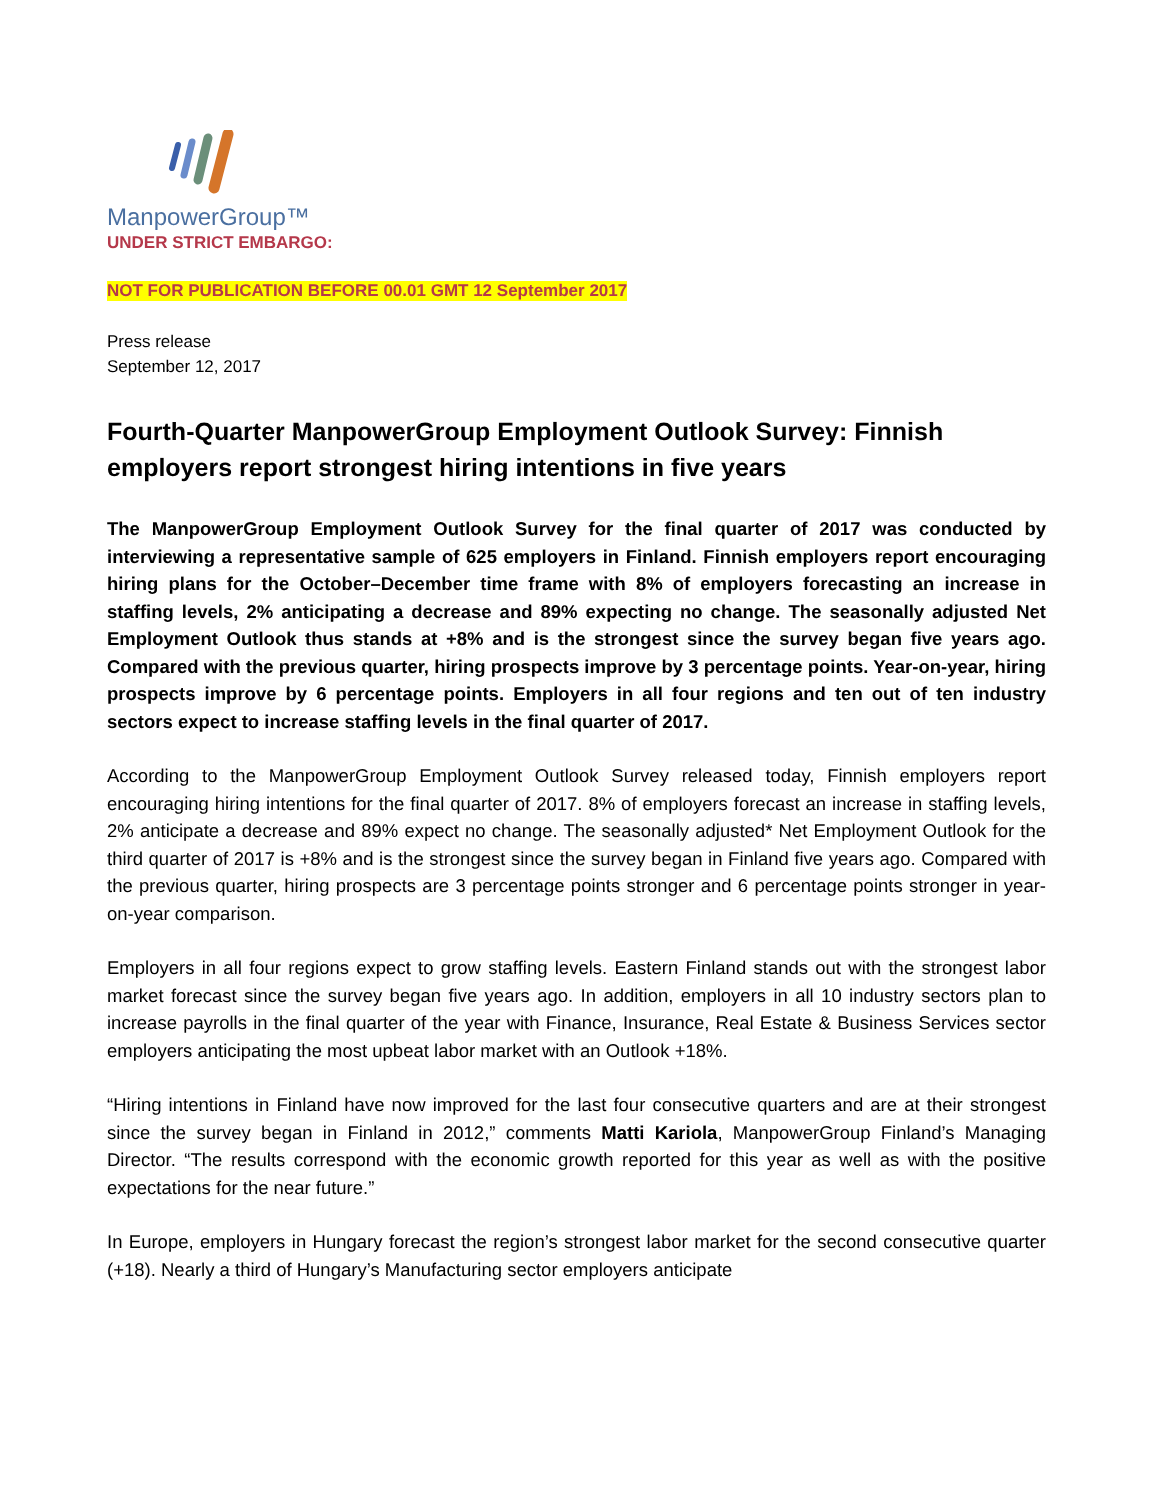ManpowerGroup™
UNDER STRICT EMBARGO:
NOT FOR PUBLICATION BEFORE 00.01 GMT 12 September 2017
Press release
September 12, 2017
Fourth-Quarter ManpowerGroup Employment Outlook Survey: Finnish employers report strongest hiring intentions in five years
The ManpowerGroup Employment Outlook Survey for the final quarter of 2017 was conducted by interviewing a representative sample of 625 employers in Finland. Finnish employers report encouraging hiring plans for the October–December time frame with 8% of employers forecasting an increase in staffing levels, 2% anticipating a decrease and 89% expecting no change. The seasonally adjusted Net Employment Outlook thus stands at +8% and is the strongest since the survey began five years ago. Compared with the previous quarter, hiring prospects improve by 3 percentage points. Year-on-year, hiring prospects improve by 6 percentage points. Employers in all four regions and ten out of ten industry sectors expect to increase staffing levels in the final quarter of 2017.
According to the ManpowerGroup Employment Outlook Survey released today, Finnish employers report encouraging hiring intentions for the final quarter of 2017. 8% of employers forecast an increase in staffing levels, 2% anticipate a decrease and 89% expect no change. The seasonally adjusted* Net Employment Outlook for the third quarter of 2017 is +8% and is the strongest since the survey began in Finland five years ago. Compared with the previous quarter, hiring prospects are 3 percentage points stronger and 6 percentage points stronger in year-on-year comparison.
Employers in all four regions expect to grow staffing levels. Eastern Finland stands out with the strongest labor market forecast since the survey began five years ago. In addition, employers in all 10 industry sectors plan to increase payrolls in the final quarter of the year with Finance, Insurance, Real Estate & Business Services sector employers anticipating the most upbeat labor market with an Outlook +18%.
“Hiring intentions in Finland have now improved for the last four consecutive quarters and are at their strongest since the survey began in Finland in 2012,” comments Matti Kariola, ManpowerGroup Finland’s Managing Director. “The results correspond with the economic growth reported for this year as well as with the positive expectations for the near future.”
In Europe, employers in Hungary forecast the region’s strongest labor market for the second consecutive quarter (+18). Nearly a third of Hungary’s Manufacturing sector employers anticipate